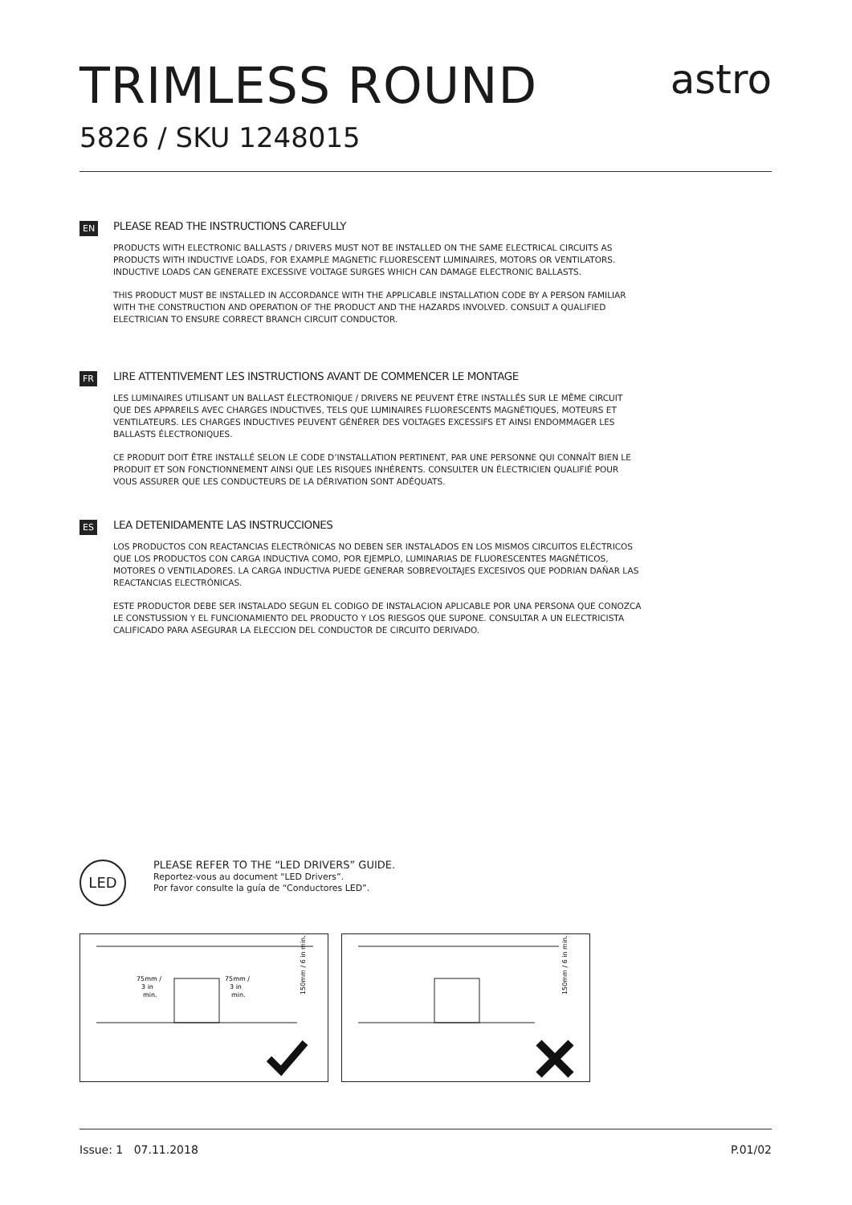TRIMLESS ROUND
astro
5826 / SKU 1248015
EN
PLEASE READ THE INSTRUCTIONS CAREFULLY
PRODUCTS WITH ELECTRONIC BALLASTS / DRIVERS MUST NOT BE INSTALLED ON THE SAME ELECTRICAL CIRCUITS AS PRODUCTS WITH INDUCTIVE LOADS, FOR EXAMPLE MAGNETIC FLUORESCENT LUMINAIRES, MOTORS OR VENTILATORS. INDUCTIVE LOADS CAN GENERATE EXCESSIVE VOLTAGE SURGES WHICH CAN DAMAGE ELECTRONIC BALLASTS.
THIS PRODUCT MUST BE INSTALLED IN ACCORDANCE WITH THE APPLICABLE INSTALLATION CODE BY A PERSON FAMILIAR WITH THE CONSTRUCTION AND OPERATION OF THE PRODUCT AND THE HAZARDS INVOLVED. CONSULT A QUALIFIED ELECTRICIAN TO ENSURE CORRECT BRANCH CIRCUIT CONDUCTOR.
FR
LIRE ATTENTIVEMENT LES INSTRUCTIONS AVANT DE COMMENCER LE MONTAGE
LES LUMINAIRES UTILISANT UN BALLAST ÉLECTRONIQUE / DRIVERS NE PEUVENT ÊTRE INSTALLÉS SUR LE MÊME CIRCUIT QUE DES APPAREILS AVEC CHARGES INDUCTIVES, TELS QUE LUMINAIRES FLUORESCENTS MAGNÉTIQUES, MOTEURS ET VENTILATEURS. LES CHARGES INDUCTIVES PEUVENT GÉNÉRER DES VOLTAGES EXCESSIFS ET AINSI ENDOMMAGER LES BALLASTS ÉLECTRONIQUES.
CE PRODUIT DOIT ÊTRE INSTALLÉ SELON LE CODE D’INSTALLATION PERTINENT, PAR UNE PERSONNE QUI CONNAÎT BIEN LE PRODUIT ET SON FONCTIONNEMENT AINSI QUE LES RISQUES INHÉRENTS. CONSULTER UN ÉLECTRICIEN QUALIFIÉ POUR VOUS ASSURER QUE LES CONDUCTEURS DE LA DÉRIVATION SONT ADÉQUATS.
ES
LEA DETENIDAMENTE LAS INSTRUCCIONES
LOS PRODUCTOS CON REACTANCIAS ELECTRÓNICAS NO DEBEN SER INSTALADOS EN LOS MISMOS CIRCUITOS ELÉCTRICOS QUE LOS PRODUCTOS CON CARGA INDUCTIVA COMO, POR EJEMPLO, LUMINARIAS DE FLUORESCENTES MAGNÉTICOS, MOTORES O VENTILADORES. LA CARGA INDUCTIVA PUEDE GENERAR SOBREVOLTAJES EXCESIVOS QUE PODRIAN DAÑAR LAS REACTANCIAS ELECTRÓNICAS.
ESTE PRODUCTOR DEBE SER INSTALADO SEGUN EL CODIGO DE INSTALACION APLICABLE POR UNA PERSONA QUE CONOZCA LE CONSTUSSION Y EL FUNCIONAMIENTO DEL PRODUCTO Y LOS RIESGOS QUE SUPONE. CONSULTAR A UN ELECTRICISTA CALIFICADO PARA ASEGURAR LA ELECCION DEL CONDUCTOR DE CIRCUITO DERIVADO.
LED
PLEASE REFER TO THE “LED DRIVERS” GUIDE.
Reportez-vous au document "LED Drivers”.
Por favor consulte la guía de “Conductores LED”.
75mm /
3 in
min.
75mm /
3 in
min.
150mm / 6 in min.
150mm / 6 in min.
Issue: 1 07.11.2018 P.01/02